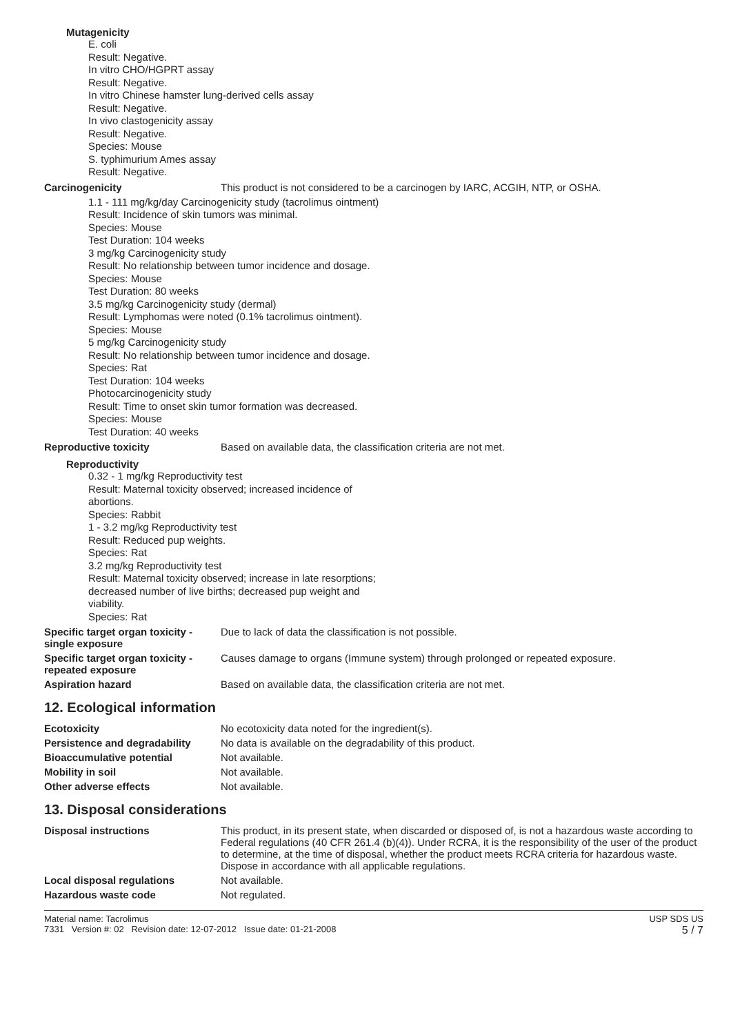Mutagenicity
E. coli
Result: Negative.
In vitro CHO/HGPRT assay
Result: Negative.
In vitro Chinese hamster lung-derived cells assay
Result: Negative.
In vivo clastogenicity assay
Result: Negative.
Species: Mouse
S. typhimurium Ames assay
Result: Negative.
Carcinogenicity This product is not considered to be a carcinogen by IARC, ACGIH, NTP, or OSHA.
1.1 - 111 mg/kg/day Carcinogenicity study (tacrolimus ointment)
Result: Incidence of skin tumors was minimal.
Species: Mouse
Test Duration: 104 weeks
3 mg/kg Carcinogenicity study
Result: No relationship between tumor incidence and dosage.
Species: Mouse
Test Duration: 80 weeks
3.5 mg/kg Carcinogenicity study (dermal)
Result: Lymphomas were noted (0.1% tacrolimus ointment).
Species: Mouse
5 mg/kg Carcinogenicity study
Result: No relationship between tumor incidence and dosage.
Species: Rat
Test Duration: 104 weeks
Photocarcinogenicity study
Result: Time to onset skin tumor formation was decreased.
Species: Mouse
Test Duration: 40 weeks
Reproductive toxicity Based on available data, the classification criteria are not met.
Reproductivity
0.32 - 1 mg/kg Reproductivity test
Result: Maternal toxicity observed; increased incidence of abortions.
Species: Rabbit
1 - 3.2 mg/kg Reproductivity test
Result: Reduced pup weights.
Species: Rat
3.2 mg/kg Reproductivity test
Result: Maternal toxicity observed; increase in late resorptions; decreased number of live births; decreased pup weight and viability.
Species: Rat
Specific target organ toxicity - single exposure
Due to lack of data the classification is not possible.
Specific target organ toxicity - repeated exposure
Causes damage to organs (Immune system) through prolonged or repeated exposure.
Aspiration hazard Based on available data, the classification criteria are not met.
12. Ecological information
Ecotoxicity No ecotoxicity data noted for the ingredient(s).
Persistence and degradability
No data is available on the degradability of this product.
Bioaccumulative potential Not available.
Mobility in soil Not available.
Other adverse effects Not available.
13. Disposal considerations
Disposal instructions This product, in its present state, when discarded or disposed of, is not a hazardous waste according to Federal regulations (40 CFR 261.4 (b)(4)). Under RCRA, it is the responsibility of the user of the product to determine, at the time of disposal, whether the product meets RCRA criteria for hazardous waste. Dispose in accordance with all applicable regulations.
Local disposal regulations Not available.
Hazardous waste code Not regulated.
Material name: Tacrolimus
7331 Version #: 02 Revision date: 12-07-2012 Issue date: 01-21-2008
USP SDS US
5 / 7